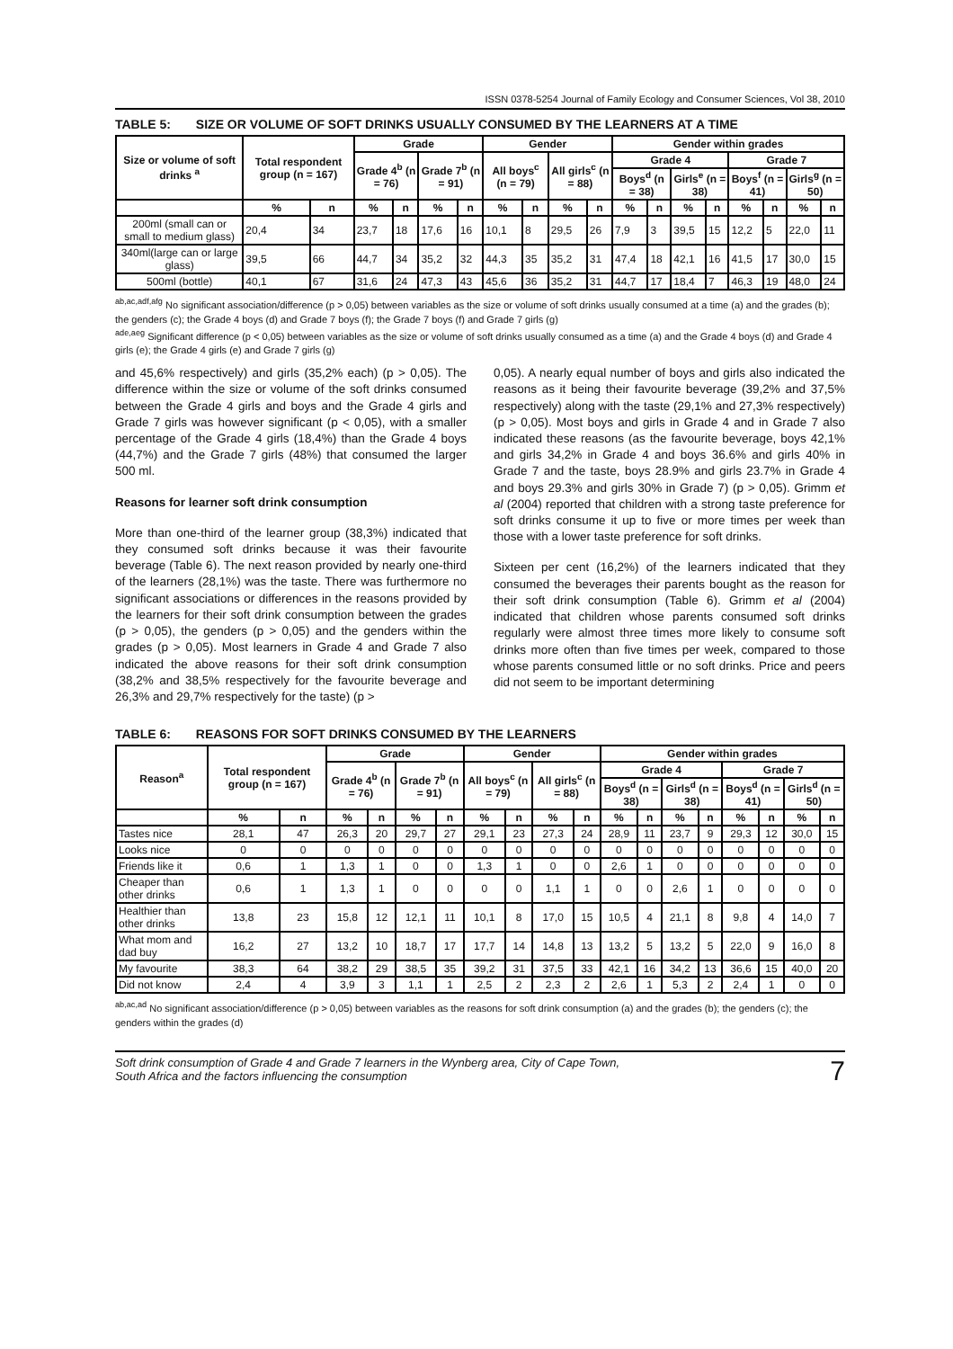ISSN 0378-5254 Journal of Family Ecology and Consumer Sciences, Vol 38, 2010
TABLE 5: SIZE OR VOLUME OF SOFT DRINKS USUALLY CONSUMED BY THE LEARNERS AT A TIME
| Size or volume of soft drinks <sup>a</sup> | Total respondent group (n = 167) | | Grade | | | | Gender | | | | Gender within grades | | | | | | | |
| --- | --- | --- | --- | --- | --- | --- | --- | --- | --- | --- | --- | --- | --- | --- | --- | --- | --- | --- |
| | | | Grade 4<sup>b</sup> (n = 76) | | Grade 7<sup>b</sup> (n = 91) | | All boys<sup>c</sup> (n = 79) | | All girls<sup>c</sup> (n = 88) | | Grade 4 | | | | Grade 7 | | | |
| | | | | | | | | | | | Boys<sup>d</sup> (n = 38) | | Girls<sup>e</sup> (n = 38) | | Boys<sup>f</sup> (n = 41) | | Girls<sup>g</sup> (n = 50) | |
| | % | n | % | n | % | n | % | n | % | n | % | n | % | n | % | n | % | n |
| 200ml (small can or small to medium glass) | 20,4 | 34 | 23,7 | 18 | 17,6 | 16 | 10,1 | 8 | 29,5 | 26 | 7,9 | 3 | 39,5 | 15 | 12,2 | 5 | 22,0 | 11 |
| 340ml(large can or large glass) | 39,5 | 66 | 44,7 | 34 | 35,2 | 32 | 44,3 | 35 | 35,2 | 31 | 47,4 | 18 | 42,1 | 16 | 41,5 | 17 | 30,0 | 15 |
| 500ml (bottle) | 40,1 | 67 | 31,6 | 24 | 47,3 | 43 | 45,6 | 36 | 35,2 | 31 | 44,7 | 17 | 18,4 | 7 | 46,3 | 19 | 48,0 | 24 |
<sup>ab,ac,adf,afg</sup> No significant association/difference (p > 0,05) between variables as the size or volume of soft drinks usually consumed at a time (a) and the grades (b); the genders (c); the Grade 4 boys (d) and Grade 7 boys (f); the Grade 7 boys (f) and Grade 7 girls (g)
<sup>ade,aeg</sup> Significant difference (p < 0,05) between variables as the size or volume of soft drinks usually consumed as a time (a) and the Grade 4 boys (d) and Grade 4 girls (e); the Grade 4 girls (e) and Grade 7 girls (g)
and 45,6% respectively) and girls (35,2% each) (p > 0,05). The difference within the size or volume of the soft drinks consumed between the Grade 4 girls and boys and the Grade 4 girls and Grade 7 girls was however significant (p < 0,05), with a smaller percentage of the Grade 4 girls (18,4%) than the Grade 4 boys (44,7%) and the Grade 7 girls (48%) that consumed the larger 500 ml.
Reasons for learner soft drink consumption
More than one-third of the learner group (38,3%) indicated that they consumed soft drinks because it was their favourite beverage (Table 6). The next reason provided by nearly one-third of the learners (28,1%) was the taste. There was furthermore no significant associations or differences in the reasons provided by the learners for their soft drink consumption between the grades (p > 0,05), the genders (p > 0,05) and the genders within the grades (p > 0,05). Most learners in Grade 4 and Grade 7 also indicated the above reasons for their soft drink consumption (38,2% and 38,5% respectively for the favourite beverage and 26,3% and 29,7% respectively for the taste) (p >
0,05). A nearly equal number of boys and girls also indicated the reasons as it being their favourite beverage (39,2% and 37,5% respectively) along with the taste (29,1% and 27,3% respectively) (p > 0,05). Most boys and girls in Grade 4 and in Grade 7 also indicated these reasons (as the favourite beverage, boys 42,1% and girls 34,2% in Grade 4 and boys 36.6% and girls 40% in Grade 7 and the taste, boys 28.9% and girls 23.7% in Grade 4 and boys 29.3% and girls 30% in Grade 7) (p > 0,05). Grimm et al (2004) reported that children with a strong taste preference for soft drinks consume it up to five or more times per week than those with a lower taste preference for soft drinks.
Sixteen per cent (16,2%) of the learners indicated that they consumed the beverages their parents bought as the reason for their soft drink consumption (Table 6). Grimm et al (2004) indicated that children whose parents consumed soft drinks regularly were almost three times more likely to consume soft drinks more often than five times per week, compared to those whose parents consumed little or no soft drinks. Price and peers did not seem to be important determining
TABLE 6: REASONS FOR SOFT DRINKS CONSUMED BY THE LEARNERS
| Reason<sup>a</sup> | Total respondent group (n = 167) | | Grade | | | | Gender | | | | Gender within grades | | | | | | | |
| --- | --- | --- | --- | --- | --- | --- | --- | --- | --- | --- | --- | --- | --- | --- | --- | --- | --- | --- |
| | | | Grade 4<sup>b</sup> (n = 76) | | Grade 7<sup>b</sup> (n = 91) | | All boys<sup>c</sup> (n = 79) | | All girls<sup>c</sup> (n = 88) | | Grade 4 | | | | Grade 7 | | | |
| | | | | | | | | | | | Boys<sup>d</sup> (n = 38) | | Girls<sup>d</sup> (n = 38) | | Boys<sup>d</sup> (n = 41) | | Girls<sup>d</sup> (n = 50) | |
| | % | n | % | n | % | n | % | n | % | n | % | n | % | n | % | n | % | n |
| Tastes nice | 28,1 | 47 | 26,3 | 20 | 29,7 | 27 | 29,1 | 23 | 27,3 | 24 | 28,9 | 11 | 23,7 | 9 | 29,3 | 12 | 30,0 | 15 |
| Looks nice | 0 | 0 | 0 | 0 | 0 | 0 | 0 | 0 | 0 | 0 | 0 | 0 | 0 | 0 | 0 | 0 | 0 | 0 |
| Friends like it | 0,6 | 1 | 1,3 | 1 | 0 | 0 | 1,3 | 1 | 0 | 0 | 2,6 | 1 | 0 | 0 | 0 | 0 | 0 | 0 |
| Cheaper than other drinks | 0,6 | 1 | 1,3 | 1 | 0 | 0 | 0 | 0 | 1,1 | 1 | 0 | 0 | 2,6 | 1 | 0 | 0 | 0 | 0 |
| Healthier than other drinks | 13,8 | 23 | 15,8 | 12 | 12,1 | 11 | 10,1 | 8 | 17,0 | 15 | 10,5 | 4 | 21,1 | 8 | 9,8 | 4 | 14,0 | 7 |
| What mom and dad buy | 16,2 | 27 | 13,2 | 10 | 18,7 | 17 | 17,7 | 14 | 14,8 | 13 | 13,2 | 5 | 13,2 | 5 | 22,0 | 9 | 16,0 | 8 |
| My favourite | 38,3 | 64 | 38,2 | 29 | 38,5 | 35 | 39,2 | 31 | 37,5 | 33 | 42,1 | 16 | 34,2 | 13 | 36,6 | 15 | 40,0 | 20 |
| Did not know | 2,4 | 4 | 3,9 | 3 | 1,1 | 1 | 2,5 | 2 | 2,3 | 2 | 2,6 | 1 | 5,3 | 2 | 2,4 | 1 | 0 | 0 |
<sup>ab,ac,ad</sup> No significant association/difference (p > 0,05) between variables as the reasons for soft drink consumption (a) and the grades (b); the genders (c); the genders within the grades (d)
Soft drink consumption of Grade 4 and Grade 7 learners in the Wynberg area, City of Cape Town,
South Africa and the factors influencing the consumption 7